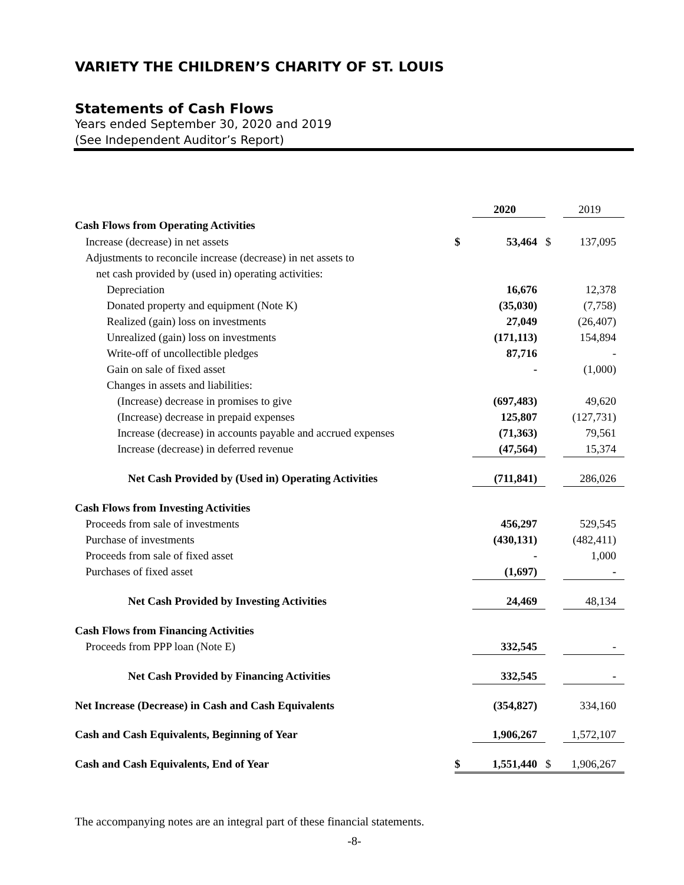VARIETY THE CHILDREN’S CHARITY OF ST. LOUIS
Statements of Cash Flows
Years ended September 30, 2020 and 2019
(See Independent Auditor’s Report)
| | | 2020 | | 2019 |
| Cash Flows from Operating Activities | | | | |
| Increase (decrease) in net assets | $ | 53,464 | $ | 137,095 |
| Adjustments to reconcile increase (decrease) in net assets to | | | | |
| net cash provided by (used in) operating activities: | | | | |
| Depreciation | | 16,676 | | 12,378 |
| Donated property and equipment (Note K) | | (35,030) | | (7,758) |
| Realized (gain) loss on investments | | 27,049 | | (26,407) |
| Unrealized (gain) loss on investments | | (171,113) | | 154,894 |
| Write-off of uncollectible pledges | | 87,716 | | - |
| Gain on sale of fixed asset | | - | | (1,000) |
| Changes in assets and liabilities: | | | | |
| (Increase) decrease in promises to give | | (697,483) | | 49,620 |
| (Increase) decrease in prepaid expenses | | 125,807 | | (127,731) |
| Increase (decrease) in accounts payable and accrued expenses | | (71,363) | | 79,561 |
| Increase (decrease) in deferred revenue | | (47,564) | | 15,374 |
| Net Cash Provided by (Used in) Operating Activities | | (711,841) | | 286,026 |
| Cash Flows from Investing Activities | | | | |
| Proceeds from sale of investments | | 456,297 | | 529,545 |
| Purchase of investments | | (430,131) | | (482,411) |
| Proceeds from sale of fixed asset | | - | | 1,000 |
| Purchases of fixed asset | | (1,697) | | - |
| Net Cash Provided by Investing Activities | | 24,469 | | 48,134 |
| Cash Flows from Financing Activities | | | | |
| Proceeds from PPP loan (Note E) | | 332,545 | | - |
| Net Cash Provided by Financing Activities | | 332,545 | | - |
| Net Increase (Decrease) in Cash and Cash Equivalents | | (354,827) | | 334,160 |
| Cash and Cash Equivalents, Beginning of Year | | 1,906,267 | | 1,572,107 |
| Cash and Cash Equivalents, End of Year | $ | 1,551,440 | $ | 1,906,267 |
The accompanying notes are an integral part of these financial statements.
-8-